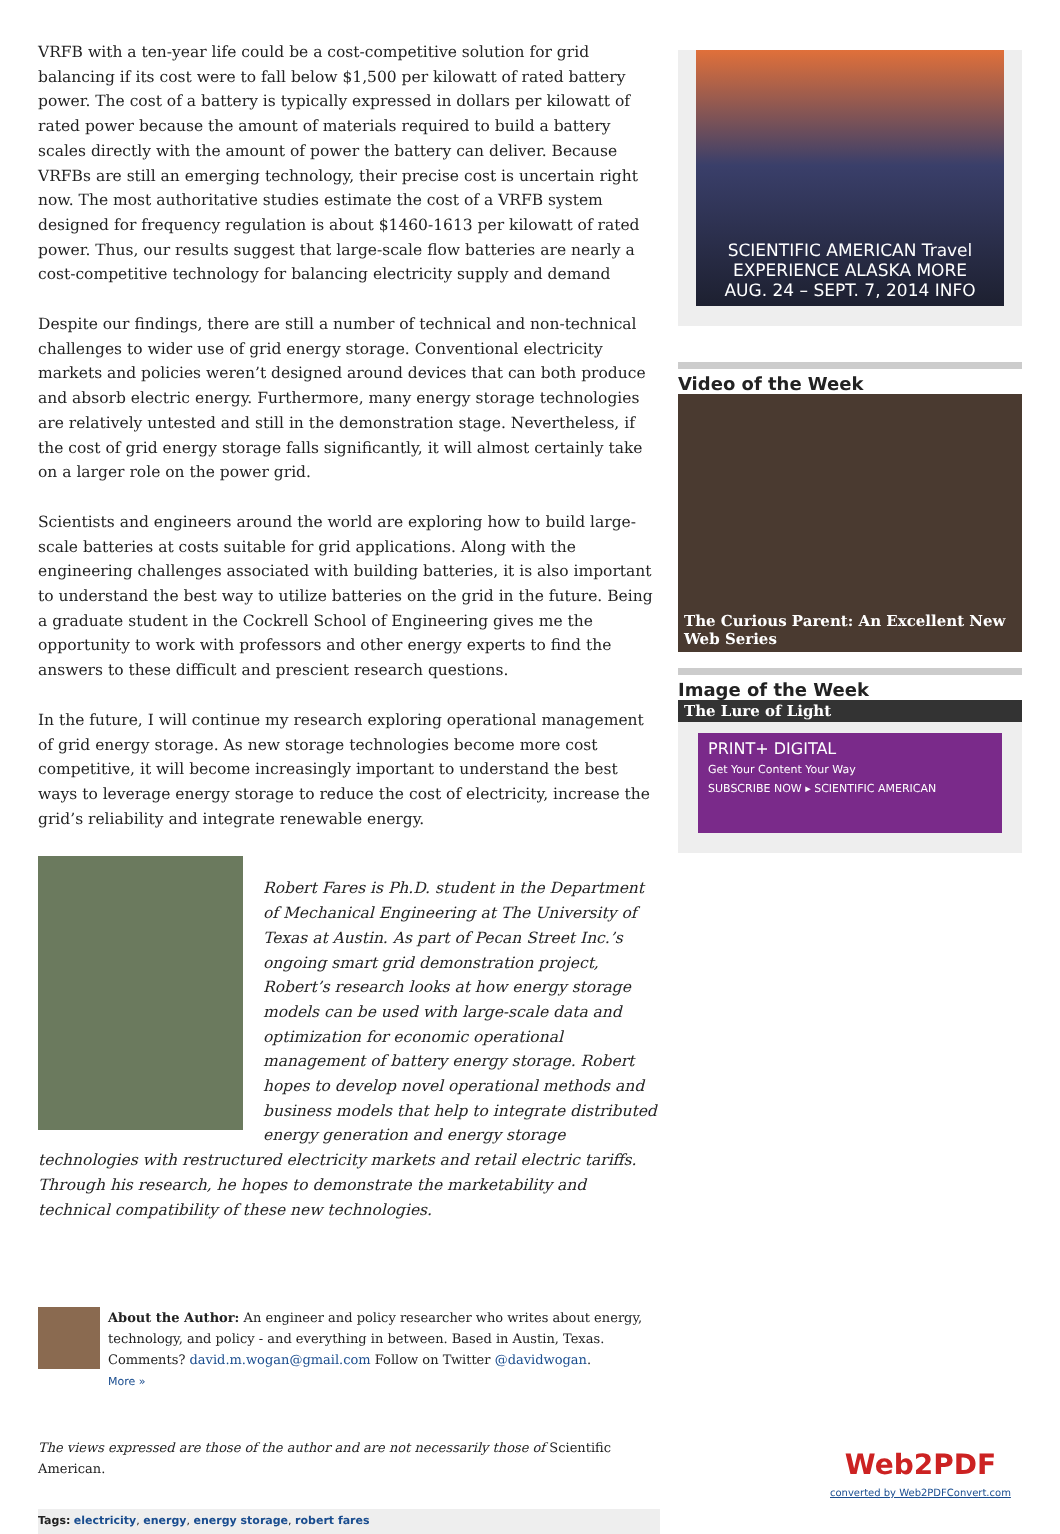VRFB with a ten-year life could be a cost-competitive solution for grid balancing if its cost were to fall below $1,500 per kilowatt of rated battery power. The cost of a battery is typically expressed in dollars per kilowatt of rated power because the amount of materials required to build a battery scales directly with the amount of power the battery can deliver. Because VRFBs are still an emerging technology, their precise cost is uncertain right now. The most authoritative studies estimate the cost of a VRFB system designed for frequency regulation is about $1460-1613 per kilowatt of rated power. Thus, our results suggest that large-scale flow batteries are nearly a cost-competitive technology for balancing electricity supply and demand
Despite our findings, there are still a number of technical and non-technical challenges to wider use of grid energy storage. Conventional electricity markets and policies weren’t designed around devices that can both produce and absorb electric energy. Furthermore, many energy storage technologies are relatively untested and still in the demonstration stage. Nevertheless, if the cost of grid energy storage falls significantly, it will almost certainly take on a larger role on the power grid.
Scientists and engineers around the world are exploring how to build large-scale batteries at costs suitable for grid applications. Along with the engineering challenges associated with building batteries, it is also important to understand the best way to utilize batteries on the grid in the future. Being a graduate student in the Cockrell School of Engineering gives me the opportunity to work with professors and other energy experts to find the answers to these difficult and prescient research questions.
In the future, I will continue my research exploring operational management of grid energy storage. As new storage technologies become more cost competitive, it will become increasingly important to understand the best ways to leverage energy storage to reduce the cost of electricity, increase the grid’s reliability and integrate renewable energy.
Robert Fares is Ph.D. student in the Department of Mechanical Engineering at The University of Texas at Austin. As part of Pecan Street Inc.’s ongoing smart grid demonstration project, Robert’s research looks at how energy storage models can be used with large-scale data and optimization for economic operational management of battery energy storage. Robert hopes to develop novel operational methods and business models that help to integrate distributed energy generation and energy storage technologies with restructured electricity markets and retail electric tariffs. Through his research, he hopes to demonstrate the marketability and technical compatibility of these new technologies.
About the Author: An engineer and policy researcher who writes about energy, technology, and policy - and everything in between. Based in Austin, Texas. Comments? david.m.wogan@gmail.com Follow on Twitter @davidwogan.
More »
The views expressed are those of the author and are not necessarily those of Scientific American.
Tags: electricity, energy, energy storage, robert fares
SCIENTIFIC AMERICAN Travel
EXPERIENCE ALASKA MORE
AUG. 24 – SEPT. 7, 2014 INFO
Video of the Week
The Curious Parent: An Excellent New Web Series
Image of the Week
The Lure of Light
PRINT+ DIGITAL
Get Your Content Your Way
SUBSCRIBE NOW ▸ SCIENTIFIC AMERICAN
Web2PDF
converted by Web2PDFConvert.com